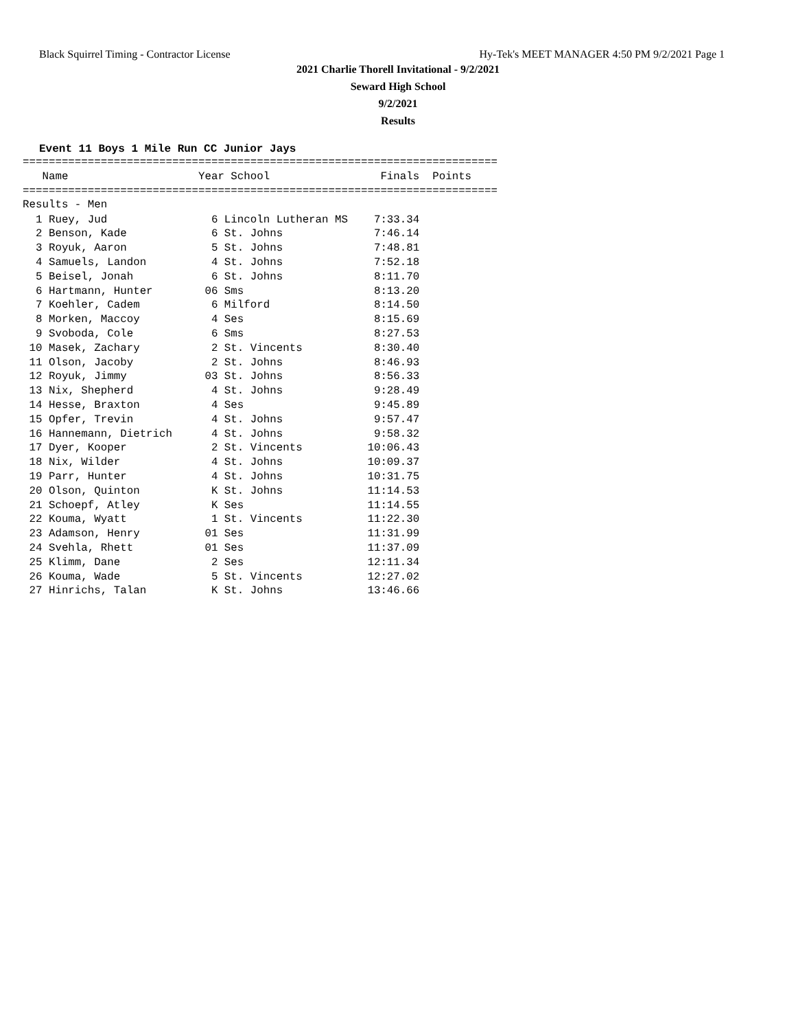Black Squirrel Timing - Contractor License Hy-Tek's MEET MANAGER 4:50 PM 9/2/2021 Page 1
2021 Charlie Thorell Invitational - 9/2/2021
Seward High School
9/2/2021
Results
Event 11 Boys 1 Mile Run CC Junior Jays
=========================================================================
   Name                    Year School                 Finals  Points
=========================================================================
Results - Men
| 1 Ruey, Jud 6 Lincoln Lutheran MS 7:33.34 |
| 2 Benson, Kade 6 St. Johns 7:46.14 |
| 3 Royuk, Aaron 5 St. Johns 7:48.81 |
| 4 Samuels, Landon 4 St. Johns 7:52.18 |
| 5 Beisel, Jonah 6 St. Johns 8:11.70 |
| 6 Hartmann, Hunter 06 Sms 8:13.20 |
| 7 Koehler, Cadem 6 Milford 8:14.50 |
| 8 Morken, Maccoy 4 Ses 8:15.69 |
| 9 Svoboda, Cole 6 Sms 8:27.53 |
| 10 Masek, Zachary 2 St. Vincents 8:30.40 |
| 11 Olson, Jacoby 2 St. Johns 8:46.93 |
| 12 Royuk, Jimmy 03 St. Johns 8:56.33 |
| 13 Nix, Shepherd 4 St. Johns 9:28.49 |
| 14 Hesse, Braxton 4 Ses 9:45.89 |
| 15 Opfer, Trevin 4 St. Johns 9:57.47 |
| 16 Hannemann, Dietrich 4 St. Johns 9:58.32 |
| 17 Dyer, Kooper 2 St. Vincents 10:06.43 |
| 18 Nix, Wilder 4 St. Johns 10:09.37 |
| 19 Parr, Hunter 4 St. Johns 10:31.75 |
| 20 Olson, Quinton K St. Johns 11:14.53 |
| 21 Schoepf, Atley K Ses 11:14.55 |
| 22 Kouma, Wyatt 1 St. Vincents 11:22.30 |
| 23 Adamson, Henry 01 Ses 11:31.99 |
| 24 Svehla, Rhett 01 Ses 11:37.09 |
| 25 Klimm, Dane 2 Ses 12:11.34 |
| 26 Kouma, Wade 5 St. Vincents 12:27.02 |
| 27 Hinrichs, Talan K St. Johns 13:46.66 |